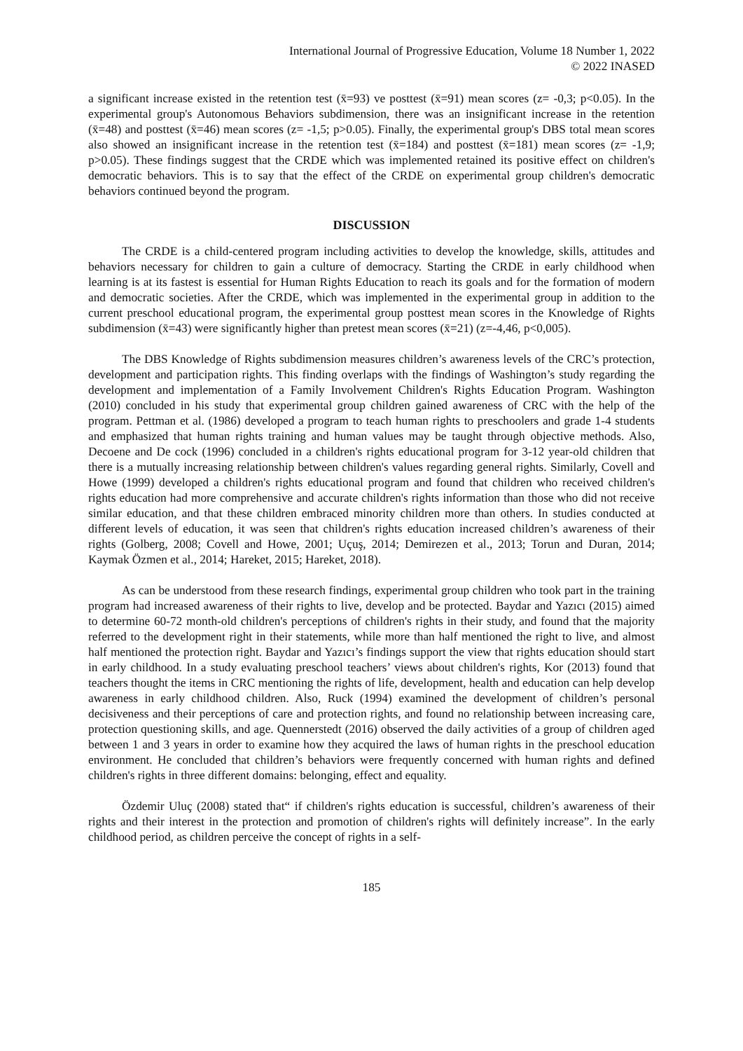International Journal of Progressive Education, Volume 18 Number 1, 2022
© 2022 INASED
a significant increase existed in the retention test (x̄=93) ve posttest (x̄=91) mean scores (z= -0,3; p<0.05). In the experimental group's Autonomous Behaviors subdimension, there was an insignificant increase in the retention (x̄=48) and posttest (x̄=46) mean scores (z= -1,5; p>0.05). Finally, the experimental group's DBS total mean scores also showed an insignificant increase in the retention test (x̄=184) and posttest (x̄=181) mean scores (z= -1,9; p>0.05). These findings suggest that the CRDE which was implemented retained its positive effect on children's democratic behaviors. This is to say that the effect of the CRDE on experimental group children's democratic behaviors continued beyond the program.
DISCUSSION
The CRDE is a child-centered program including activities to develop the knowledge, skills, attitudes and behaviors necessary for children to gain a culture of democracy. Starting the CRDE in early childhood when learning is at its fastest is essential for Human Rights Education to reach its goals and for the formation of modern and democratic societies. After the CRDE, which was implemented in the experimental group in addition to the current preschool educational program, the experimental group posttest mean scores in the Knowledge of Rights subdimension (x̄=43) were significantly higher than pretest mean scores (x̄=21) (z=-4,46, p<0,005).
The DBS Knowledge of Rights subdimension measures children’s awareness levels of the CRC’s protection, development and participation rights. This finding overlaps with the findings of Washington’s study regarding the development and implementation of a Family Involvement Children's Rights Education Program. Washington (2010) concluded in his study that experimental group children gained awareness of CRC with the help of the program. Pettman et al. (1986) developed a program to teach human rights to preschoolers and grade 1-4 students and emphasized that human rights training and human values may be taught through objective methods. Also, Decoene and De cock (1996) concluded in a children's rights educational program for 3-12 year-old children that there is a mutually increasing relationship between children's values regarding general rights. Similarly, Covell and Howe (1999) developed a children's rights educational program and found that children who received children's rights education had more comprehensive and accurate children's rights information than those who did not receive similar education, and that these children embraced minority children more than others. In studies conducted at different levels of education, it was seen that children's rights education increased children’s awareness of their rights (Golberg, 2008; Covell and Howe, 2001; Uçuş, 2014; Demirezen et al., 2013; Torun and Duran, 2014; Kaymak Özmen et al., 2014; Hareket, 2015; Hareket, 2018).
As can be understood from these research findings, experimental group children who took part in the training program had increased awareness of their rights to live, develop and be protected. Baydar and Yazıcı (2015) aimed to determine 60-72 month-old children's perceptions of children's rights in their study, and found that the majority referred to the development right in their statements, while more than half mentioned the right to live, and almost half mentioned the protection right. Baydar and Yazıcı’s findings support the view that rights education should start in early childhood. In a study evaluating preschool teachers’ views about children's rights, Kor (2013) found that teachers thought the items in CRC mentioning the rights of life, development, health and education can help develop awareness in early childhood children. Also, Ruck (1994) examined the development of children’s personal decisiveness and their perceptions of care and protection rights, and found no relationship between increasing care, protection questioning skills, and age. Quennerstedt (2016) observed the daily activities of a group of children aged between 1 and 3 years in order to examine how they acquired the laws of human rights in the preschool education environment. He concluded that children’s behaviors were frequently concerned with human rights and defined children's rights in three different domains: belonging, effect and equality.
Özdemir Uluç (2008) stated that“ if children's rights education is successful, children’s awareness of their rights and their interest in the protection and promotion of children's rights will definitely increase”. In the early childhood period, as children perceive the concept of rights in a self-
185